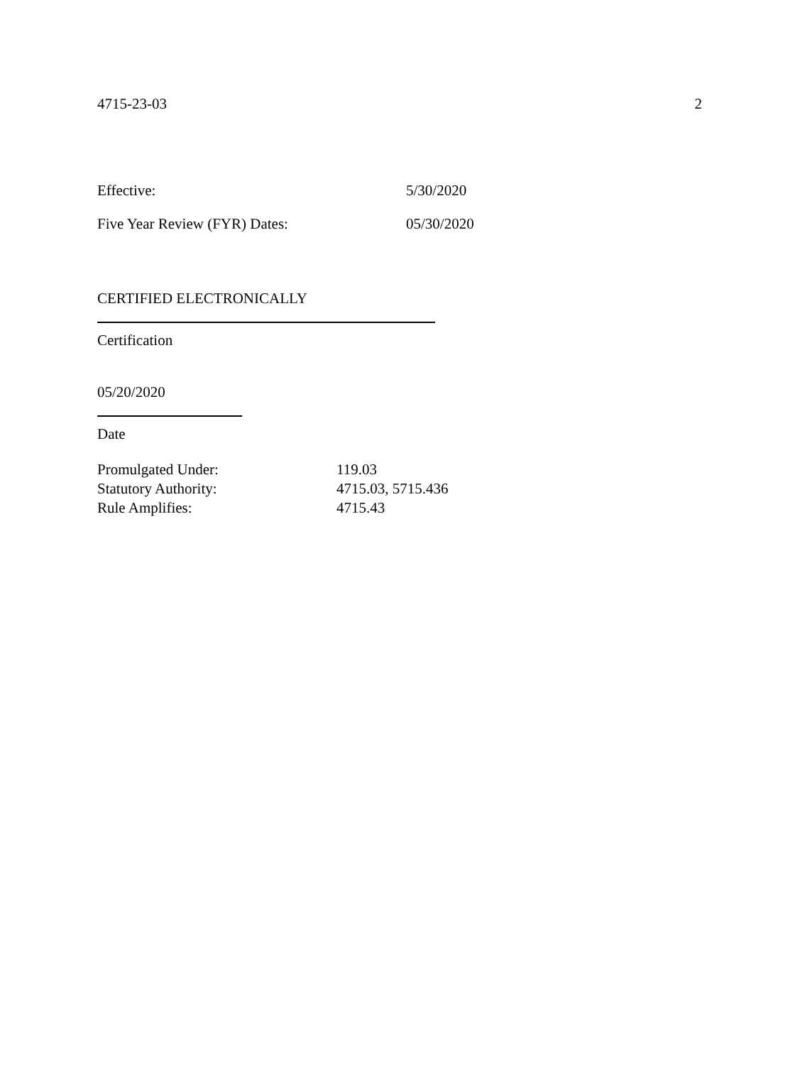4715-23-03 2
Effective: 5/30/2020
Five Year Review (FYR) Dates: 05/30/2020
CERTIFIED ELECTRONICALLY
Certification
05/20/2020
Date
| Promulgated Under: | 119.03 |
| Statutory Authority: | 4715.03, 5715.436 |
| Rule Amplifies: | 4715.43 |